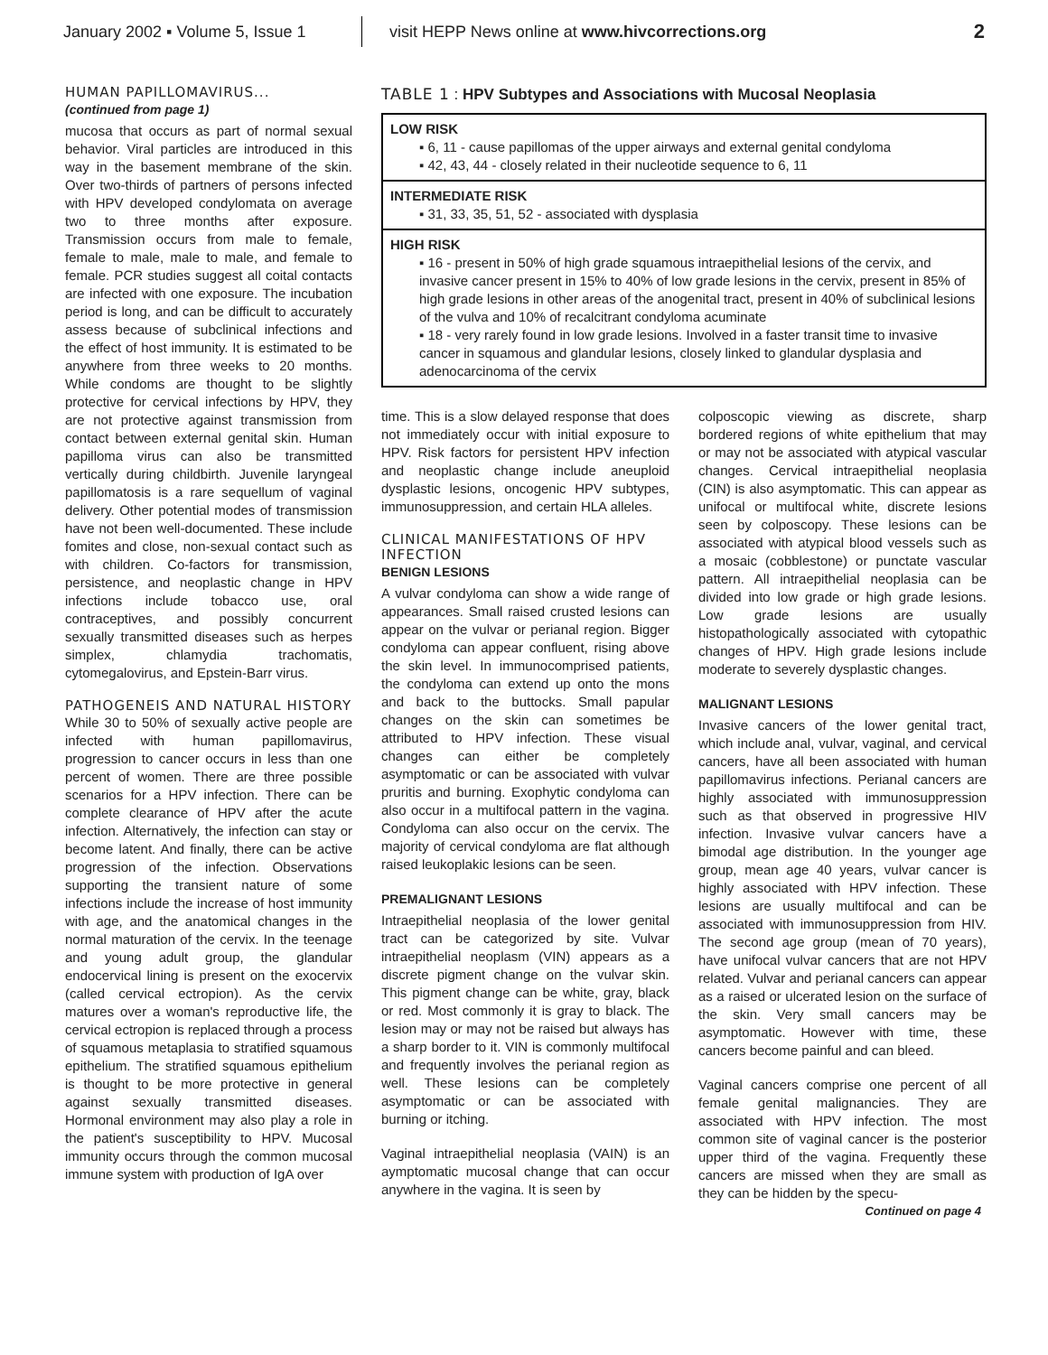January 2002 ▪ Volume 5, Issue 1
visit HEPP News online at www.hivcorrections.org
2
HUMAN PAPILLOMAVIRUS...
(continued from page 1)
mucosa that occurs as part of normal sexual behavior. Viral particles are introduced in this way in the basement membrane of the skin. Over two-thirds of partners of persons infected with HPV developed condylomata on average two to three months after exposure. Transmission occurs from male to female, female to male, male to male, and female to female. PCR studies suggest all coital contacts are infected with one exposure. The incubation period is long, and can be difficult to accurately assess because of subclinical infections and the effect of host immunity. It is estimated to be anywhere from three weeks to 20 months. While condoms are thought to be slightly protective for cervical infections by HPV, they are not protective against transmission from contact between external genital skin. Human papilloma virus can also be transmitted vertically during childbirth. Juvenile laryngeal papillomatosis is a rare sequellum of vaginal delivery. Other potential modes of transmission have not been well-documented. These include fomites and close, non-sexual contact such as with children. Co-factors for transmission, persistence, and neoplastic change in HPV infections include tobacco use, oral contraceptives, and possibly concurrent sexually transmitted diseases such as herpes simplex, chlamydia trachomatis, cytomegalovirus, and Epstein-Barr virus.
PATHOGENEIS AND NATURAL HISTORY
While 30 to 50% of sexually active people are infected with human papillomavirus, progression to cancer occurs in less than one percent of women. There are three possible scenarios for a HPV infection. There can be complete clearance of HPV after the acute infection. Alternatively, the infection can stay or become latent. And finally, there can be active progression of the infection. Observations supporting the transient nature of some infections include the increase of host immunity with age, and the anatomical changes in the normal maturation of the cervix. In the teenage and young adult group, the glandular endocervical lining is present on the exocervix (called cervical ectropion). As the cervix matures over a woman's reproductive life, the cervical ectropion is replaced through a process of squamous metaplasia to stratified squamous epithelium. The stratified squamous epithelium is thought to be more protective in general against sexually transmitted diseases. Hormonal environment may also play a role in the patient's susceptibility to HPV. Mucosal immunity occurs through the common mucosal immune system with production of IgA over
TABLE 1 : HPV Subtypes and Associations with Mucosal Neoplasia
| LOW RISK ▪ 6, 11 - cause papillomas of the upper airways and external genital condyloma ▪ 42, 43, 44 - closely related in their nucleotide sequence to 6, 11 |
| INTERMEDIATE RISK ▪ 31, 33, 35, 51, 52 - associated with dysplasia |
| HIGH RISK ▪ 16 - present in 50% of high grade squamous intraepithelial lesions of the cervix, and invasive cancer present in 15% to 40% of low grade lesions in the cervix, present in 85% of high grade lesions in other areas of the anogenital tract, present in 40% of subclinical lesions of the vulva and 10% of recalcitrant condyloma acuminate ▪ 18 - very rarely found in low grade lesions. Involved in a faster transit time to invasive cancer in squamous and glandular lesions, closely linked to glandular dysplasia and adenocarcinoma of the cervix |
time. This is a slow delayed response that does not immediately occur with initial exposure to HPV. Risk factors for persistent HPV infection and neoplastic change include aneuploid dysplastic lesions, oncogenic HPV subtypes, immunosuppression, and certain HLA alleles.
CLINICAL MANIFESTATIONS OF HPV INFECTION
BENIGN LESIONS
A vulvar condyloma can show a wide range of appearances. Small raised crusted lesions can appear on the vulvar or perianal region. Bigger condyloma can appear confluent, rising above the skin level. In immunocomprised patients, the condyloma can extend up onto the mons and back to the buttocks. Small papular changes on the skin can sometimes be attributed to HPV infection. These visual changes can either be completely asymptomatic or can be associated with vulvar pruritis and burning. Exophytic condyloma can also occur in a multifocal pattern in the vagina. Condyloma can also occur on the cervix. The majority of cervical condyloma are flat although raised leukoplakic lesions can be seen.
PREMALIGNANT LESIONS
Intraepithelial neoplasia of the lower genital tract can be categorized by site. Vulvar intraepithelial neoplasm (VIN) appears as a discrete pigment change on the vulvar skin. This pigment change can be white, gray, black or red. Most commonly it is gray to black. The lesion may or may not be raised but always has a sharp border to it. VIN is commonly multifocal and frequently involves the perianal region as well. These lesions can be completely asymptomatic or can be associated with burning or itching.
Vaginal intraepithelial neoplasia (VAIN) is an aymptomatic mucosal change that can occur anywhere in the vagina. It is seen by
colposcopic viewing as discrete, sharp bordered regions of white epithelium that may or may not be associated with atypical vascular changes. Cervical intraepithelial neoplasia (CIN) is also asymptomatic. This can appear as unifocal or multifocal white, discrete lesions seen by colposcopy. These lesions can be associated with atypical blood vessels such as a mosaic (cobblestone) or punctate vascular pattern. All intraepithelial neoplasia can be divided into low grade or high grade lesions. Low grade lesions are usually histopathologically associated with cytopathic changes of HPV. High grade lesions include moderate to severely dysplastic changes.
MALIGNANT LESIONS
Invasive cancers of the lower genital tract, which include anal, vulvar, vaginal, and cervical cancers, have all been associated with human papillomavirus infections. Perianal cancers are highly associated with immunosuppression such as that observed in progressive HIV infection. Invasive vulvar cancers have a bimodal age distribution. In the younger age group, mean age 40 years, vulvar cancer is highly associated with HPV infection. These lesions are usually multifocal and can be associated with immunosuppression from HIV. The second age group (mean of 70 years), have unifocal vulvar cancers that are not HPV related. Vulvar and perianal cancers can appear as a raised or ulcerated lesion on the surface of the skin. Very small cancers may be asymptomatic. However with time, these cancers become painful and can bleed.
Vaginal cancers comprise one percent of all female genital malignancies. They are associated with HPV infection. The most common site of vaginal cancer is the posterior upper third of the vagina. Frequently these cancers are missed when they are small as they can be hidden by the specu-
Continued on page 4